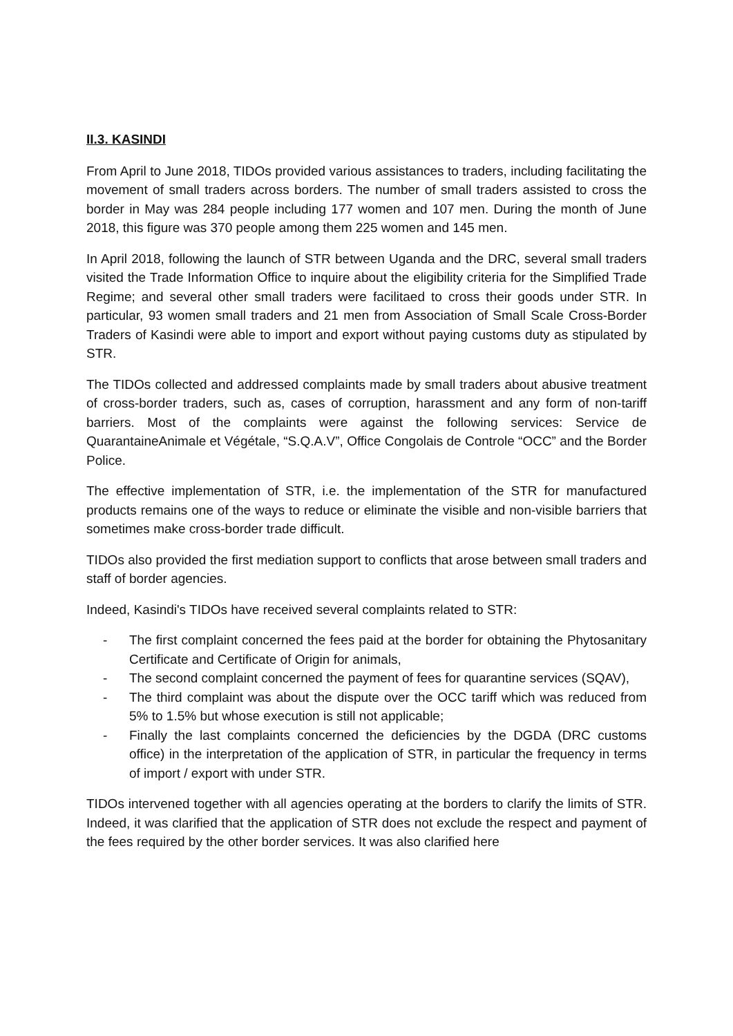II.3. KASINDI
From April to June 2018, TIDOs provided various assistances to traders, including facilitating the movement of small traders across borders. The number of small traders assisted to cross the border in May was 284 people including 177 women and 107 men. During the month of June 2018, this figure was 370 people among them 225 women and 145 men.
In April 2018, following the launch of STR between Uganda and the DRC, several small traders visited the Trade Information Office to inquire about the eligibility criteria for the Simplified Trade Regime; and several other small traders were facilitaed to cross their goods under STR. In particular, 93 women small traders and 21 men from Association of Small Scale Cross-Border Traders of Kasindi were able to import and export without paying customs duty as stipulated by STR.
The TIDOs collected and addressed complaints made by small traders about abusive treatment of cross-border traders, such as, cases of corruption, harassment and any form of non-tariff barriers. Most of the complaints were against the following services: Service de QuarantaineAnimale et Végétale, “S.Q.A.V”, Office Congolais de Controle “OCC” and the Border Police.
The effective implementation of STR, i.e. the implementation of the STR for manufactured products remains one of the ways to reduce or eliminate the visible and non-visible barriers that sometimes make cross-border trade difficult.
TIDOs also provided the first mediation support to conflicts that arose between small traders and staff of border agencies.
Indeed, Kasindi's TIDOs have received several complaints related to STR:
- The first complaint concerned the fees paid at the border for obtaining the Phytosanitary Certificate and Certificate of Origin for animals,
- The second complaint concerned the payment of fees for quarantine services (SQAV),
- The third complaint was about the dispute over the OCC tariff which was reduced from 5% to 1.5% but whose execution is still not applicable;
- Finally the last complaints concerned the deficiencies by the DGDA (DRC customs office) in the interpretation of the application of STR, in particular the frequency in terms of import / export with under STR.
TIDOs intervened together with all agencies operating at the borders to clarify the limits of STR. Indeed, it was clarified that the application of STR does not exclude the respect and payment of the fees required by the other border services. It was also clarified here